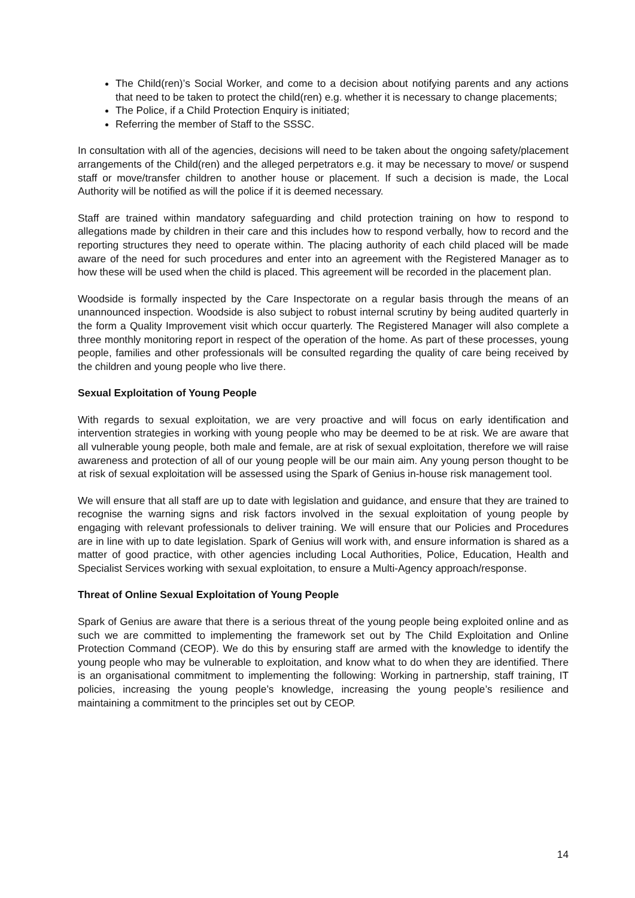The Child(ren)’s Social Worker, and come to a decision about notifying parents and any actions that need to be taken to protect the child(ren) e.g. whether it is necessary to change placements;
The Police, if a Child Protection Enquiry is initiated;
Referring the member of Staff to the SSSC.
In consultation with all of the agencies, decisions will need to be taken about the ongoing safety/placement arrangements of the Child(ren) and the alleged perpetrators e.g. it may be necessary to move/ or suspend staff or move/transfer children to another house or placement. If such a decision is made, the Local Authority will be notified as will the police if it is deemed necessary.
Staff are trained within mandatory safeguarding and child protection training on how to respond to allegations made by children in their care and this includes how to respond verbally, how to record and the reporting structures they need to operate within. The placing authority of each child placed will be made aware of the need for such procedures and enter into an agreement with the Registered Manager as to how these will be used when the child is placed. This agreement will be recorded in the placement plan.
Woodside is formally inspected by the Care Inspectorate on a regular basis through the means of an unannounced inspection. Woodside is also subject to robust internal scrutiny by being audited quarterly in the form a Quality Improvement visit which occur quarterly. The Registered Manager will also complete a three monthly monitoring report in respect of the operation of the home. As part of these processes, young people, families and other professionals will be consulted regarding the quality of care being received by the children and young people who live there.
Sexual Exploitation of Young People
With regards to sexual exploitation, we are very proactive and will focus on early identification and intervention strategies in working with young people who may be deemed to be at risk. We are aware that all vulnerable young people, both male and female, are at risk of sexual exploitation, therefore we will raise awareness and protection of all of our young people will be our main aim. Any young person thought to be at risk of sexual exploitation will be assessed using the Spark of Genius in-house risk management tool.
We will ensure that all staff are up to date with legislation and guidance, and ensure that they are trained to recognise the warning signs and risk factors involved in the sexual exploitation of young people by engaging with relevant professionals to deliver training. We will ensure that our Policies and Procedures are in line with up to date legislation. Spark of Genius will work with, and ensure information is shared as a matter of good practice, with other agencies including Local Authorities, Police, Education, Health and Specialist Services working with sexual exploitation, to ensure a Multi-Agency approach/response.
Threat of Online Sexual Exploitation of Young People
Spark of Genius are aware that there is a serious threat of the young people being exploited online and as such we are committed to implementing the framework set out by The Child Exploitation and Online Protection Command (CEOP). We do this by ensuring staff are armed with the knowledge to identify the young people who may be vulnerable to exploitation, and know what to do when they are identified. There is an organisational commitment to implementing the following: Working in partnership, staff training, IT policies, increasing the young people’s knowledge, increasing the young people’s resilience and maintaining a commitment to the principles set out by CEOP.
14